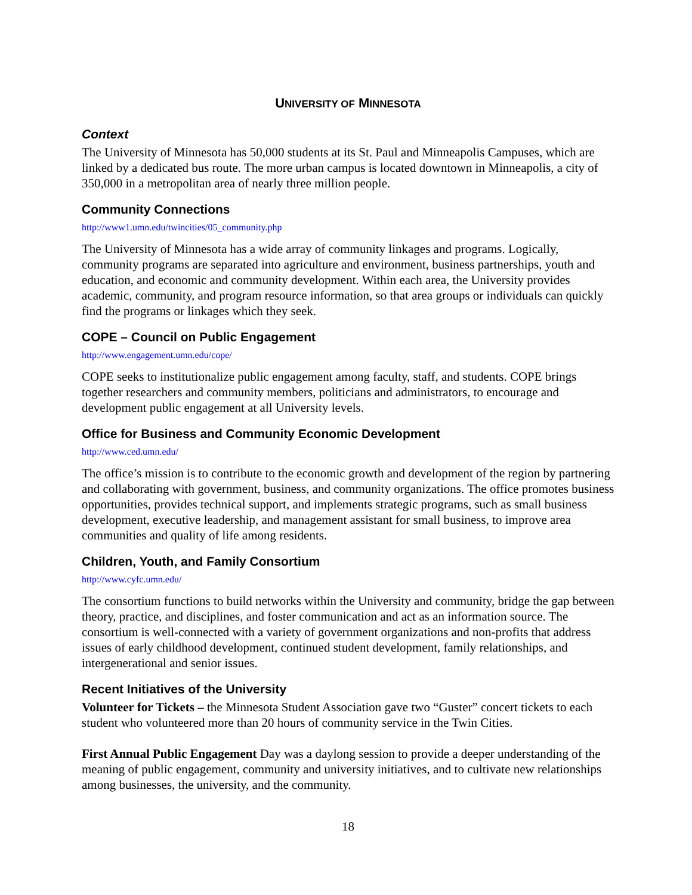UNIVERSITY OF MINNESOTA
Context
The University of Minnesota has 50,000 students at its St. Paul and Minneapolis Campuses, which are linked by a dedicated bus route. The more urban campus is located downtown in Minneapolis, a city of 350,000 in a metropolitan area of nearly three million people.
Community Connections
http://www1.umn.edu/twincities/05_community.php
The University of Minnesota has a wide array of community linkages and programs. Logically, community programs are separated into agriculture and environment, business partnerships, youth and education, and economic and community development. Within each area, the University provides academic, community, and program resource information, so that area groups or individuals can quickly find the programs or linkages which they seek.
COPE – Council on Public Engagement
http://www.engagement.umn.edu/cope/
COPE seeks to institutionalize public engagement among faculty, staff, and students. COPE brings together researchers and community members, politicians and administrators, to encourage and development public engagement at all University levels.
Office for Business and Community Economic Development
http://www.ced.umn.edu/
The office’s mission is to contribute to the economic growth and development of the region by partnering and collaborating with government, business, and community organizations. The office promotes business opportunities, provides technical support, and implements strategic programs, such as small business development, executive leadership, and management assistant for small business, to improve area communities and quality of life among residents.
Children, Youth, and Family Consortium
http://www.cyfc.umn.edu/
The consortium functions to build networks within the University and community, bridge the gap between theory, practice, and disciplines, and foster communication and act as an information source. The consortium is well-connected with a variety of government organizations and non-profits that address issues of early childhood development, continued student development, family relationships, and intergenerational and senior issues.
Recent Initiatives of the University
Volunteer for Tickets – the Minnesota Student Association gave two “Guster” concert tickets to each student who volunteered more than 20 hours of community service in the Twin Cities.
First Annual Public Engagement Day was a daylong session to provide a deeper understanding of the meaning of public engagement, community and university initiatives, and to cultivate new relationships among businesses, the university, and the community.
18